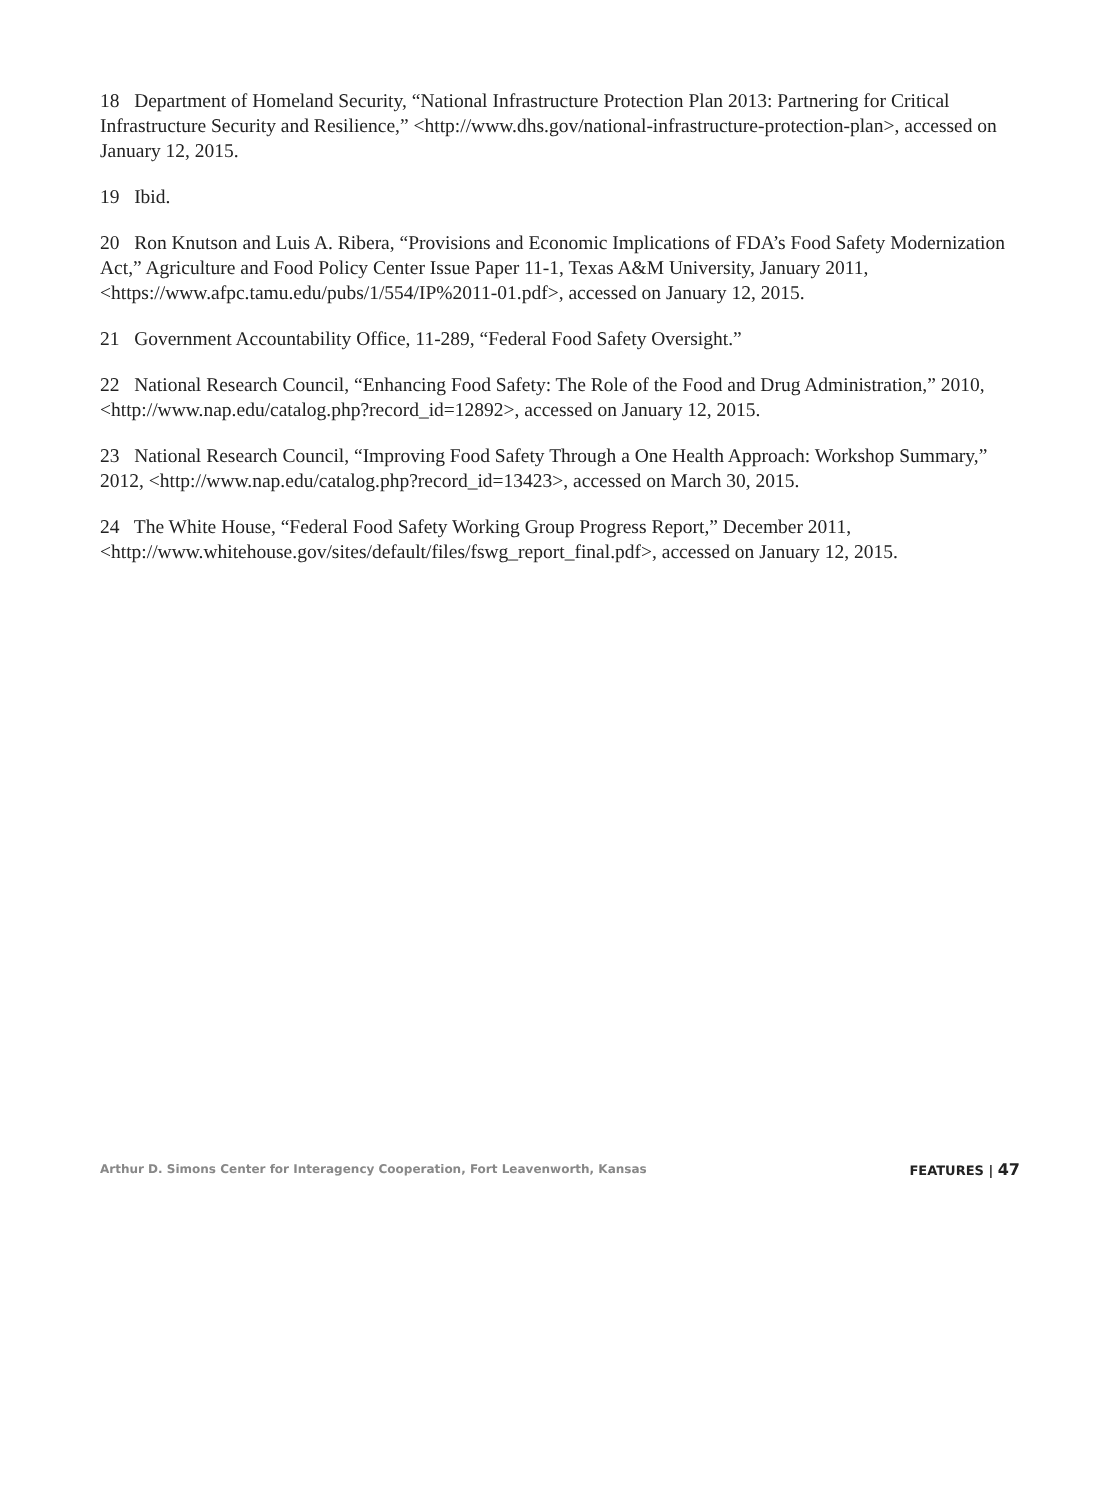18 Department of Homeland Security, “National Infrastructure Protection Plan 2013: Partnering for Critical Infrastructure Security and Resilience,” <http://www.dhs.gov/national-infrastructure-protection-plan>, accessed on January 12, 2015.
19 Ibid.
20 Ron Knutson and Luis A. Ribera, “Provisions and Economic Implications of FDA’s Food Safety Modernization Act,” Agriculture and Food Policy Center Issue Paper 11-1, Texas A&M University, January 2011, <https://www.afpc.tamu.edu/pubs/1/554/IP%2011-01.pdf>, accessed on January 12, 2015.
21 Government Accountability Office, 11-289, “Federal Food Safety Oversight.”
22 National Research Council, “Enhancing Food Safety: The Role of the Food and Drug Administration,” 2010, <http://www.nap.edu/catalog.php?record_id=12892>, accessed on January 12, 2015.
23 National Research Council, “Improving Food Safety Through a One Health Approach: Workshop Summary,” 2012, <http://www.nap.edu/catalog.php?record_id=13423>, accessed on March 30, 2015.
24 The White House, “Federal Food Safety Working Group Progress Report,” December 2011, <http://www.whitehouse.gov/sites/default/files/fswg_report_final.pdf>, accessed on January 12, 2015.
Arthur D. Simons Center for Interagency Cooperation, Fort Leavenworth, Kansas FEATURES | 47